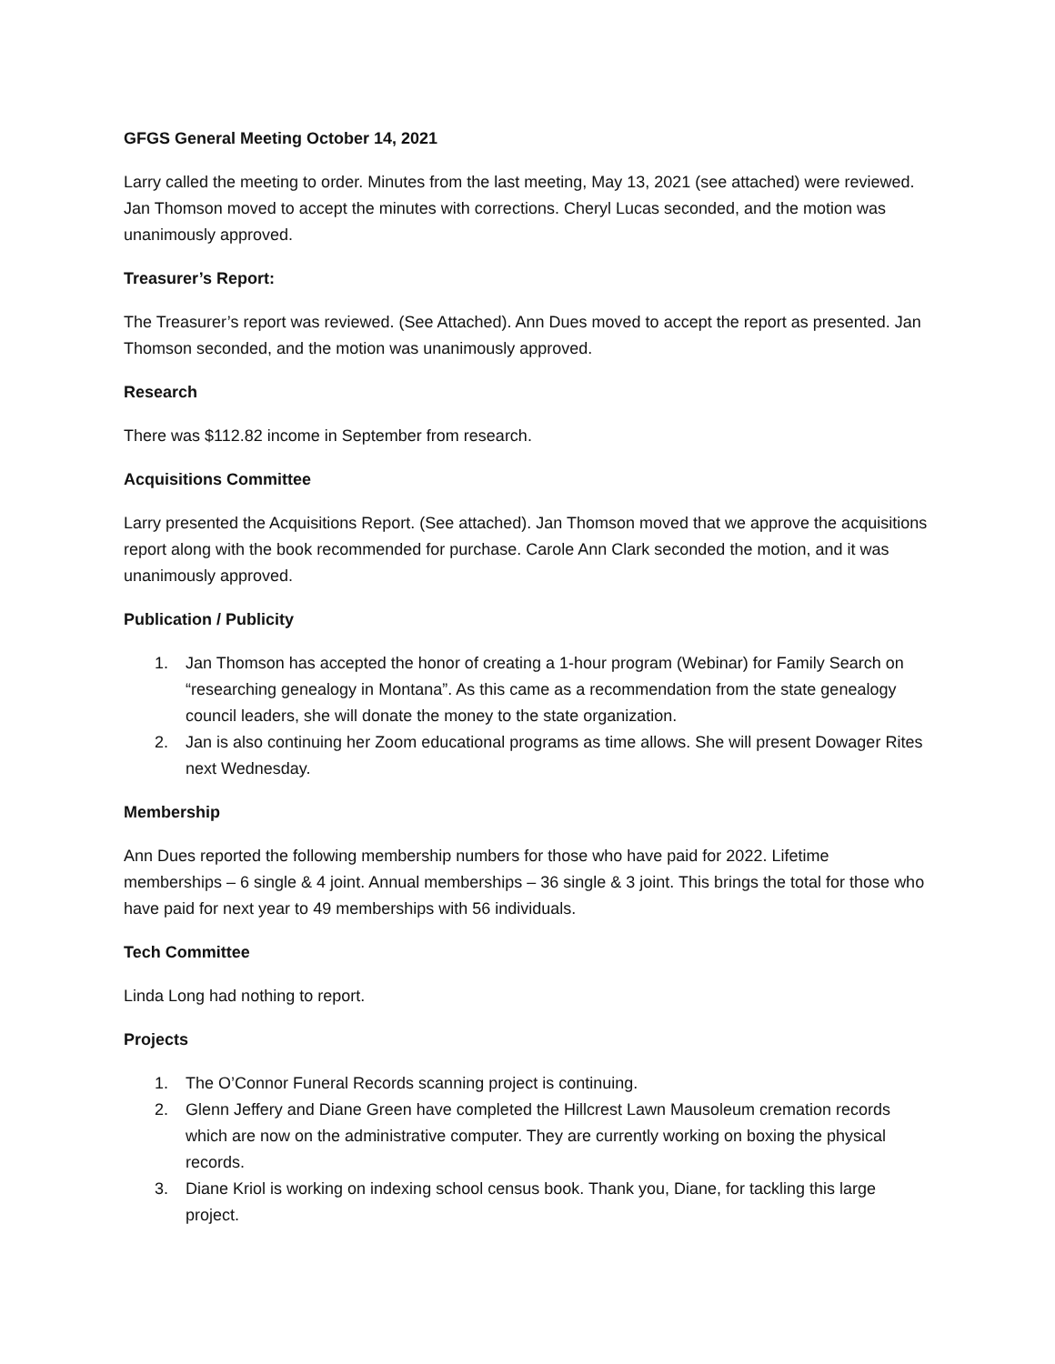GFGS General Meeting October 14, 2021
Larry called the meeting to order. Minutes from the last meeting, May 13, 2021 (see attached) were reviewed. Jan Thomson moved to accept the minutes with corrections. Cheryl Lucas seconded, and the motion was unanimously approved.
Treasurer’s Report:
The Treasurer’s report was reviewed. (See Attached). Ann Dues moved to accept the report as presented. Jan Thomson seconded, and the motion was unanimously approved.
Research
There was $112.82 income in September from research.
Acquisitions Committee
Larry presented the Acquisitions Report. (See attached). Jan Thomson moved that we approve the acquisitions report along with the book recommended for purchase. Carole Ann Clark seconded the motion, and it was unanimously approved.
Publication / Publicity
1. Jan Thomson has accepted the honor of creating a 1-hour program (Webinar) for Family Search on “researching genealogy in Montana”. As this came as a recommendation from the state genealogy council leaders, she will donate the money to the state organization.
2. Jan is also continuing her Zoom educational programs as time allows. She will present Dowager Rites next Wednesday.
Membership
Ann Dues reported the following membership numbers for those who have paid for 2022. Lifetime memberships – 6 single & 4 joint. Annual memberships – 36 single & 3 joint. This brings the total for those who have paid for next year to 49 memberships with 56 individuals.
Tech Committee
Linda Long had nothing to report.
Projects
1. The O’Connor Funeral Records scanning project is continuing.
2. Glenn Jeffery and Diane Green have completed the Hillcrest Lawn Mausoleum cremation records which are now on the administrative computer. They are currently working on boxing the physical records.
3. Diane Kriol is working on indexing school census book. Thank you, Diane, for tackling this large project.